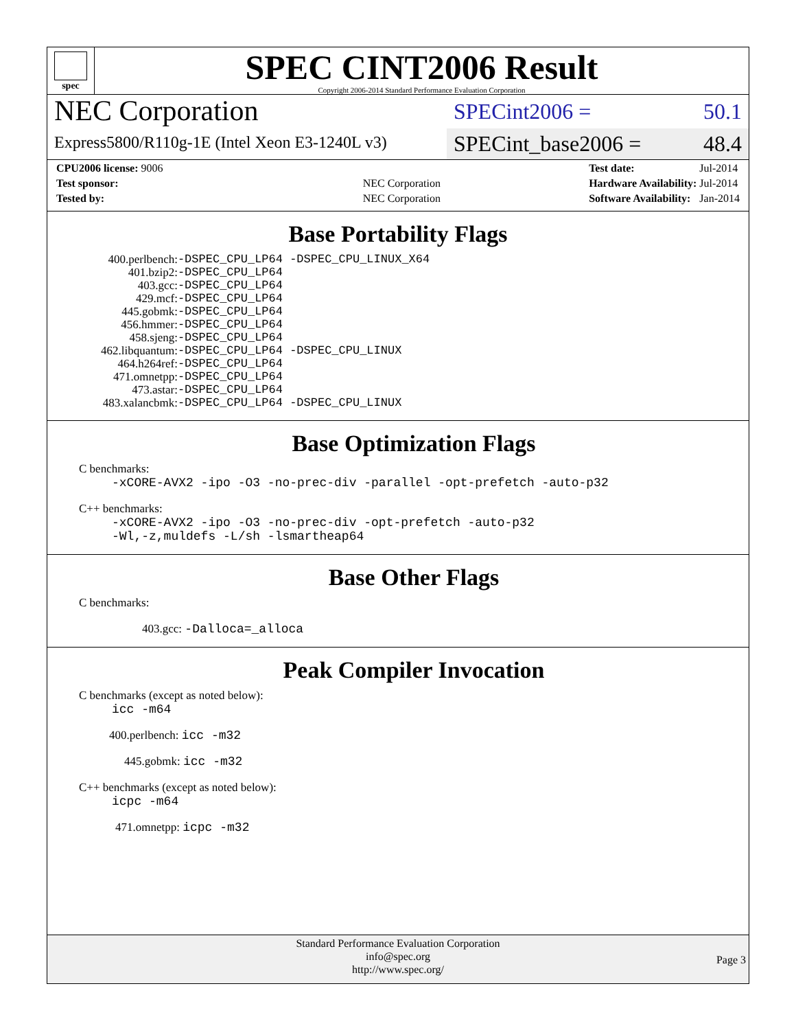spec
SPEC CINT2006 Result
Copyright 2006-2014 Standard Performance Evaluation Corporation
NEC Corporation
Express5800/R110g-1E (Intel Xeon E3-1240L v3)
SPECint2006 = 50.1
SPECint_base2006 = 48.4
| CPU2006 license: 9006 | |
| Test sponsor: | NEC Corporation |
| Tested by: | NEC Corporation |
| Test date: | Jul-2014 |
| Hardware Availability: | Jul-2014 |
| Software Availability: | Jan-2014 |
Base Portability Flags
| 400.perlbench: | -DSPEC_CPU_LP64 -DSPEC_CPU_LINUX_X64 |
| 401.bzip2: | -DSPEC_CPU_LP64 |
| 403.gcc: | -DSPEC_CPU_LP64 |
| 429.mcf: | -DSPEC_CPU_LP64 |
| 445.gobmk: | -DSPEC_CPU_LP64 |
| 456.hmmer: | -DSPEC_CPU_LP64 |
| 458.sjeng: | -DSPEC_CPU_LP64 |
| 462.libquantum: | -DSPEC_CPU_LP64 -DSPEC_CPU_LINUX |
| 464.h264ref: | -DSPEC_CPU_LP64 |
| 471.omnetpp: | -DSPEC_CPU_LP64 |
| 473.astar: | -DSPEC_CPU_LP64 |
| 483.xalancbmk: | -DSPEC_CPU_LP64 -DSPEC_CPU_LINUX |
Base Optimization Flags
C benchmarks:
-xCORE-AVX2 -ipo -O3 -no-prec-div -parallel -opt-prefetch -auto-p32
C++ benchmarks:
-xCORE-AVX2 -ipo -O3 -no-prec-div -opt-prefetch -auto-p32
-Wl,-z,muldefs -L/sh -lsmartheap64
Base Other Flags
C benchmarks:
403.gcc: -Dalloca=_alloca
Peak Compiler Invocation
C benchmarks (except as noted below):
icc -m64
400.perlbench: icc -m32
445.gobmk: icc -m32
C++ benchmarks (except as noted below):
icpc -m64
471.omnetpp: icpc -m32
Standard Performance Evaluation Corporation
info@spec.org
http://www.spec.org/
Page 3